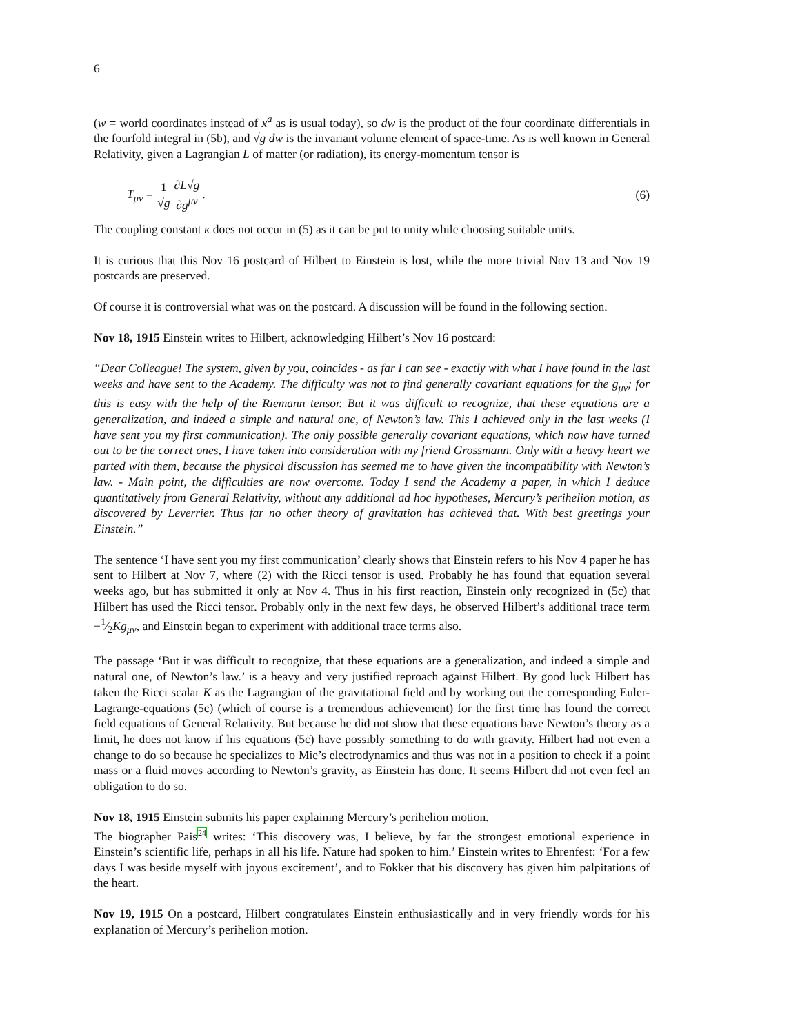6
(w = world coordinates instead of x<sup>a</sup> as is usual today), so dw is the product of the four coordinate differentials in the fourfold integral in (5b), and √g dw is the invariant volume element of space-time. As is well known in General Relativity, given a Lagrangian L of matter (or radiation), its energy-momentum tensor is
T<sub>μν</sub> = 1 √g∂L√g ∂g<sup>μν</sup>. (6)
The coupling constant κ does not occur in (5) as it can be put to unity while choosing suitable units.
It is curious that this Nov 16 postcard of Hilbert to Einstein is lost, while the more trivial Nov 13 and Nov 19 postcards are preserved.
Of course it is controversial what was on the postcard. A discussion will be found in the following section.
Nov 18, 1915 Einstein writes to Hilbert, acknowledging Hilbert’s Nov 16 postcard:
“Dear Colleague! The system, given by you, coincides - as far I can see - exactly with what I have found in the last weeks and have sent to the Academy. The difficulty was not to find generally covariant equations for the g<sub>μν</sub>; for this is easy with the help of the Riemann tensor. But it was difficult to recognize, that these equations are a generalization, and indeed a simple and natural one, of Newton’s law. This I achieved only in the last weeks (I have sent you my first communication). The only possible generally covariant equations, which now have turned out to be the correct ones, I have taken into consideration with my friend Grossmann. Only with a heavy heart we parted with them, because the physical discussion has seemed me to have given the incompatibility with Newton’s law. - Main point, the difficulties are now overcome. Today I send the Academy a paper, in which I deduce quantitatively from General Relativity, without any additional ad hoc hypotheses, Mercury’s perihelion motion, as discovered by Leverrier. Thus far no other theory of gravitation has achieved that. With best greetings your Einstein.”
The sentence ‘I have sent you my first communication’ clearly shows that Einstein refers to his Nov 4 paper he has sent to Hilbert at Nov 7, where (2) with the Ricci tensor is used. Probably he has found that equation several weeks ago, but has submitted it only at Nov 4. Thus in his first reaction, Einstein only recognized in (5c) that Hilbert has used the Ricci tensor. Probably only in the next few days, he observed Hilbert’s additional trace term −1⁄2Kg<sub>μν</sub>, and Einstein began to experiment with additional trace terms also.
The passage ‘But it was difficult to recognize, that these equations are a generalization, and indeed a simple and natural one, of Newton’s law.’ is a heavy and very justified reproach against Hilbert. By good luck Hilbert has taken the Ricci scalar K as the Lagrangian of the gravitational field and by working out the corresponding Euler-Lagrange-equations (5c) (which of course is a tremendous achievement) for the first time has found the correct field equations of General Relativity. But because he did not show that these equations have Newton’s theory as a limit, he does not know if his equations (5c) have possibly something to do with gravity. Hilbert had not even a change to do so because he specializes to Mie’s electrodynamics and thus was not in a position to check if a point mass or a fluid moves according to Newton’s gravity, as Einstein has done. It seems Hilbert did not even feel an obligation to do so.
Nov 18, 1915 Einstein submits his paper explaining Mercury’s perihelion motion.
The biographer Pais<sup>24</sup> writes: ‘This discovery was, I believe, by far the strongest emotional experience in Einstein’s scientific life, perhaps in all his life. Nature had spoken to him.’ Einstein writes to Ehrenfest: ‘For a few days I was beside myself with joyous excitement’, and to Fokker that his discovery has given him palpitations of the heart.
Nov 19, 1915 On a postcard, Hilbert congratulates Einstein enthusiastically and in very friendly words for his explanation of Mercury’s perihelion motion.